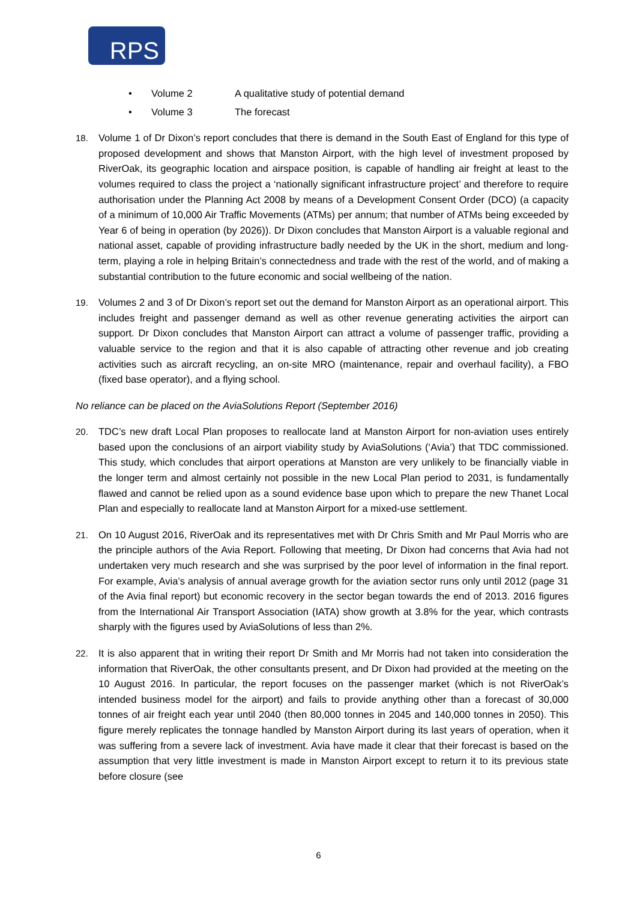RPS
• Volume 2 A qualitative study of potential demand
• Volume 3 The forecast
18. Volume 1 of Dr Dixon’s report concludes that there is demand in the South East of England for this type of proposed development and shows that Manston Airport, with the high level of investment proposed by RiverOak, its geographic location and airspace position, is capable of handling air freight at least to the volumes required to class the project a ‘nationally significant infrastructure project’ and therefore to require authorisation under the Planning Act 2008 by means of a Development Consent Order (DCO) (a capacity of a minimum of 10,000 Air Traffic Movements (ATMs) per annum; that number of ATMs being exceeded by Year 6 of being in operation (by 2026)). Dr Dixon concludes that Manston Airport is a valuable regional and national asset, capable of providing infrastructure badly needed by the UK in the short, medium and long-term, playing a role in helping Britain’s connectedness and trade with the rest of the world, and of making a substantial contribution to the future economic and social wellbeing of the nation.
19. Volumes 2 and 3 of Dr Dixon’s report set out the demand for Manston Airport as an operational airport. This includes freight and passenger demand as well as other revenue generating activities the airport can support. Dr Dixon concludes that Manston Airport can attract a volume of passenger traffic, providing a valuable service to the region and that it is also capable of attracting other revenue and job creating activities such as aircraft recycling, an on-site MRO (maintenance, repair and overhaul facility), a FBO (fixed base operator), and a flying school.
No reliance can be placed on the AviaSolutions Report (September 2016)
20. TDC’s new draft Local Plan proposes to reallocate land at Manston Airport for non-aviation uses entirely based upon the conclusions of an airport viability study by AviaSolutions (‘Avia’) that TDC commissioned. This study, which concludes that airport operations at Manston are very unlikely to be financially viable in the longer term and almost certainly not possible in the new Local Plan period to 2031, is fundamentally flawed and cannot be relied upon as a sound evidence base upon which to prepare the new Thanet Local Plan and especially to reallocate land at Manston Airport for a mixed-use settlement.
21. On 10 August 2016, RiverOak and its representatives met with Dr Chris Smith and Mr Paul Morris who are the principle authors of the Avia Report. Following that meeting, Dr Dixon had concerns that Avia had not undertaken very much research and she was surprised by the poor level of information in the final report. For example, Avia’s analysis of annual average growth for the aviation sector runs only until 2012 (page 31 of the Avia final report) but economic recovery in the sector began towards the end of 2013. 2016 figures from the International Air Transport Association (IATA) show growth at 3.8% for the year, which contrasts sharply with the figures used by AviaSolutions of less than 2%.
22. It is also apparent that in writing their report Dr Smith and Mr Morris had not taken into consideration the information that RiverOak, the other consultants present, and Dr Dixon had provided at the meeting on the 10 August 2016. In particular, the report focuses on the passenger market (which is not RiverOak’s intended business model for the airport) and fails to provide anything other than a forecast of 30,000 tonnes of air freight each year until 2040 (then 80,000 tonnes in 2045 and 140,000 tonnes in 2050). This figure merely replicates the tonnage handled by Manston Airport during its last years of operation, when it was suffering from a severe lack of investment. Avia have made it clear that their forecast is based on the assumption that very little investment is made in Manston Airport except to return it to its previous state before closure (see
6